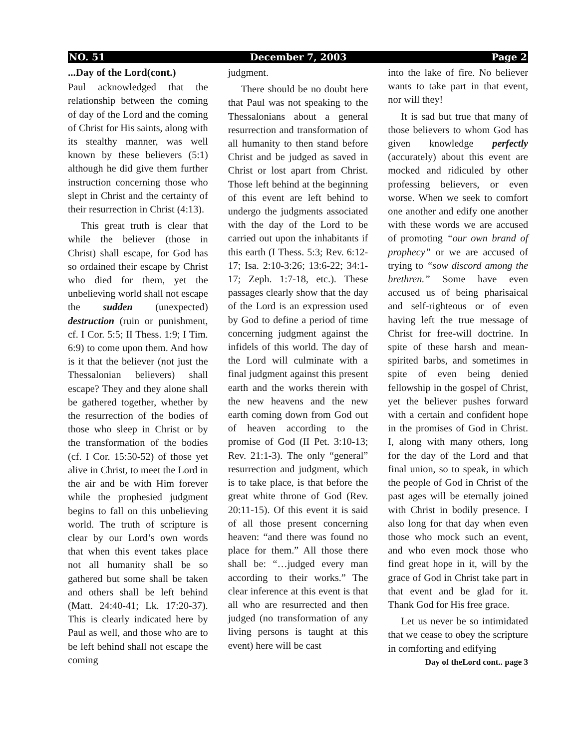NO. 51 December 7, 2003 Page 2
...Day of the Lord(cont.)
Paul acknowledged that the relationship between the coming of day of the Lord and the coming of Christ for His saints, along with its stealthy manner, was well known by these believers (5:1) although he did give them further instruction concerning those who slept in Christ and the certainty of their resurrection in Christ (4:13).
This great truth is clear that while the believer (those in Christ) shall escape, for God has so ordained their escape by Christ who died for them, yet the unbelieving world shall not escape the sudden (unexpected) destruction (ruin or punishment, cf. I Cor. 5:5; II Thess. 1:9; I Tim. 6:9) to come upon them. And how is it that the believer (not just the Thessalonian believers) shall escape? They and they alone shall be gathered together, whether by the resurrection of the bodies of those who sleep in Christ or by the transformation of the bodies (cf. I Cor. 15:50-52) of those yet alive in Christ, to meet the Lord in the air and be with Him forever while the prophesied judgment begins to fall on this unbelieving world. The truth of scripture is clear by our Lord’s own words that when this event takes place not all humanity shall be so gathered but some shall be taken and others shall be left behind (Matt. 24:40-41; Lk. 17:20-37). This is clearly indicated here by Paul as well, and those who are to be left behind shall not escape the coming
judgment.
There should be no doubt here that Paul was not speaking to the Thessalonians about a general resurrection and transformation of all humanity to then stand before Christ and be judged as saved in Christ or lost apart from Christ. Those left behind at the beginning of this event are left behind to undergo the judgments associated with the day of the Lord to be carried out upon the inhabitants if this earth (I Thess. 5:3; Rev. 6:12-17; Isa. 2:10-3:26; 13:6-22; 34:1-17; Zeph. 1:7-18, etc.). These passages clearly show that the day of the Lord is an expression used by God to define a period of time concerning judgment against the infidels of this world. The day of the Lord will culminate with a final judgment against this present earth and the works therein with the new heavens and the new earth coming down from God out of heaven according to the promise of God (II Pet. 3:10-13; Rev. 21:1-3). The only “general” resurrection and judgment, which is to take place, is that before the great white throne of God (Rev. 20:11-15). Of this event it is said of all those present concerning heaven: “and there was found no place for them.” All those there shall be: “…judged every man according to their works.” The clear inference at this event is that all who are resurrected and then judged (no transformation of any living persons is taught at this event) here will be cast
into the lake of fire. No believer wants to take part in that event, nor will they!
It is sad but true that many of those believers to whom God has given knowledge perfectly (accurately) about this event are mocked and ridiculed by other professing believers, or even worse. When we seek to comfort one another and edify one another with these words we are accused of promoting “our own brand of prophecy” or we are accused of trying to “sow discord among the brethren.” Some have even accused us of being pharisaical and self-righteous or of even having left the true message of Christ for free-will doctrine. In spite of these harsh and mean-spirited barbs, and sometimes in spite of even being denied fellowship in the gospel of Christ, yet the believer pushes forward with a certain and confident hope in the promises of God in Christ. I, along with many others, long for the day of the Lord and that final union, so to speak, in which the people of God in Christ of the past ages will be eternally joined with Christ in bodily presence. I also long for that day when even those who mock such an event, and who even mock those who find great hope in it, will by the grace of God in Christ take part in that event and be glad for it. Thank God for His free grace.
Let us never be so intimidated that we cease to obey the scripture in comforting and edifying
Day of theLord cont.. page 3